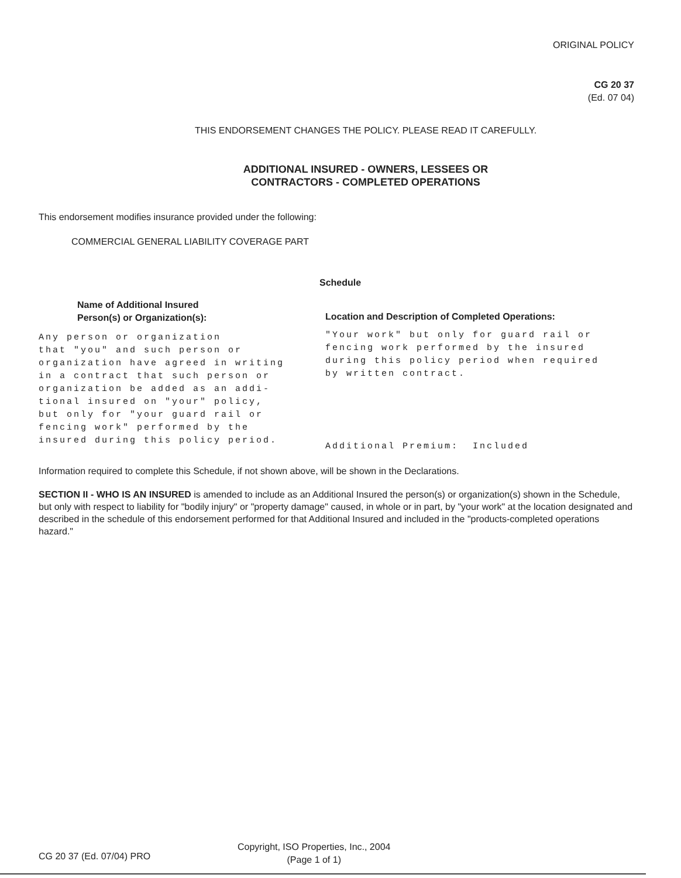ORIGINAL POLICY
CG 20 37
(Ed. 07 04)
THIS ENDORSEMENT CHANGES THE POLICY. PLEASE READ IT CAREFULLY.
ADDITIONAL INSURED - OWNERS, LESSEES OR
CONTRACTORS - COMPLETED OPERATIONS
This endorsement modifies insurance provided under the following:
COMMERCIAL GENERAL LIABILITY COVERAGE PART
Schedule
Name of Additional Insured
Person(s) or Organization(s):
Any person or organization that "you" and such person or organization have agreed in writing in a contract that such person or organization be added as an addi- tional insured on "your" policy, but only for "your guard rail or fencing work" performed by the insured during this policy period.
Location and Description of Completed Operations:
"Your work" but only for guard rail or fencing work performed by the insured during this policy period when required by written contract.
Additional Premium: Included
Information required to complete this Schedule, if not shown above, will be shown in the Declarations.
SECTION II - WHO IS AN INSURED is amended to include as an Additional Insured the person(s) or organization(s) shown in the Schedule, but only with respect to liability for "bodily injury" or "property damage" caused, in whole or in part, by "your work" at the location designated and described in the schedule of this endorsement performed for that Additional Insured and included in the "products-completed operations hazard."
CG 20 37 (Ed. 07/04) PRO
Copyright, ISO Properties, Inc., 2004
(Page 1 of 1)